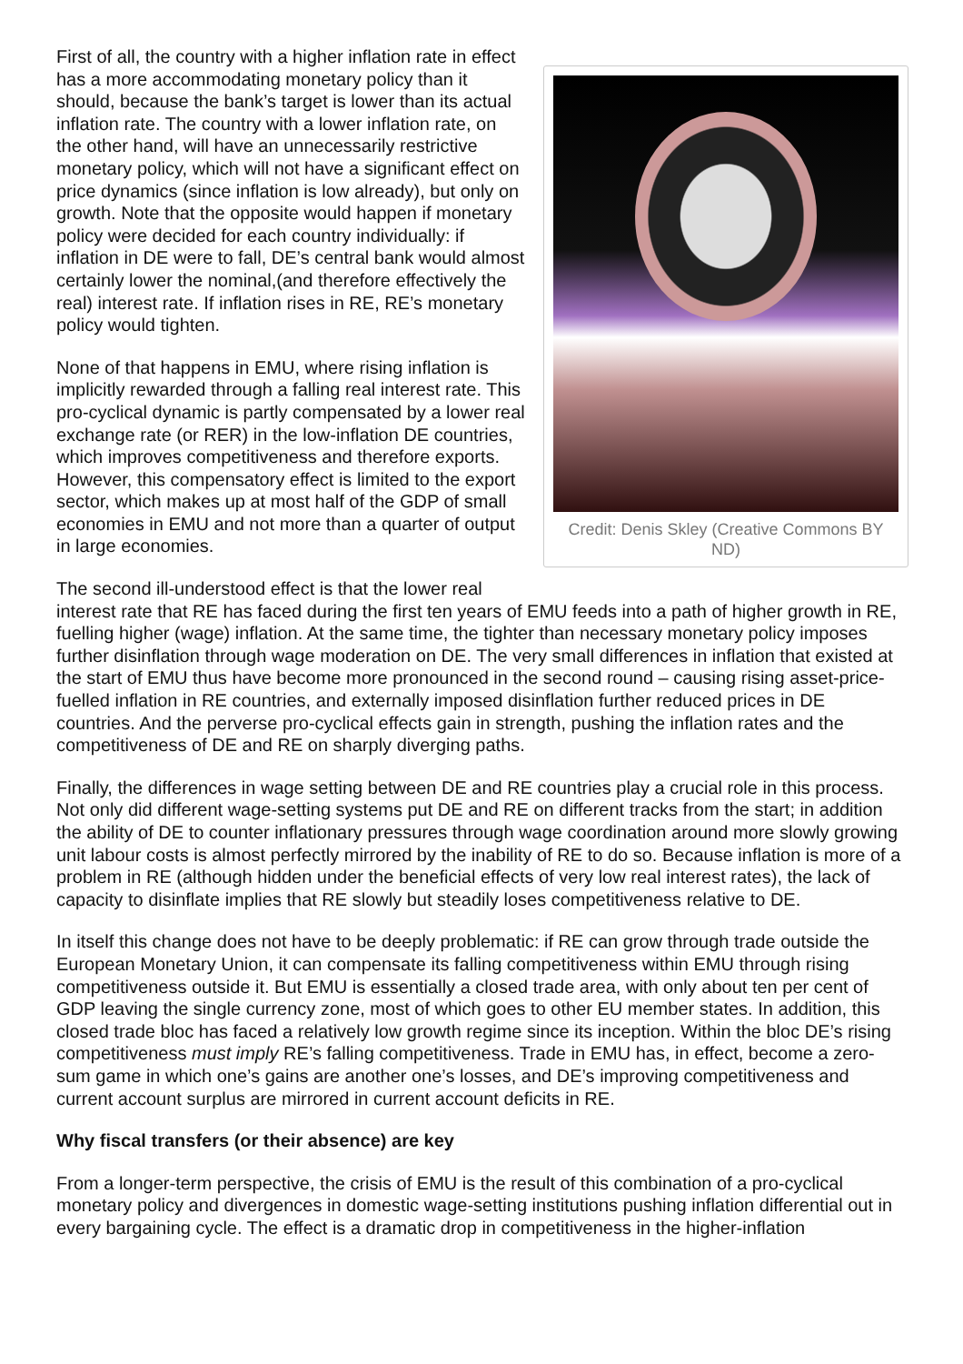Credit: Denis Skley (Creative Commons BY ND)
First of all, the country with a higher inflation rate in effect has a more accommodating monetary policy than it should, because the bank’s target is lower than its actual inflation rate. The country with a lower inflation rate, on the other hand, will have an unnecessarily restrictive monetary policy, which will not have a significant effect on price dynamics (since inflation is low already), but only on growth. Note that the opposite would happen if monetary policy were decided for each country individually: if inflation in DE were to fall, DE’s central bank would almost certainly lower the nominal,(and therefore effectively the real) interest rate. If inflation rises in RE, RE’s monetary policy would tighten.
None of that happens in EMU, where rising inflation is implicitly rewarded through a falling real interest rate. This pro-cyclical dynamic is partly compensated by a lower real exchange rate (or RER) in the low-inflation DE countries, which improves competitiveness and therefore exports. However, this compensatory effect is limited to the export sector, which makes up at most half of the GDP of small economies in EMU and not more than a quarter of output in large economies.
The second ill-understood effect is that the lower real interest rate that RE has faced during the first ten years of EMU feeds into a path of higher growth in RE, fuelling higher (wage) inflation. At the same time, the tighter than necessary monetary policy imposes further disinflation through wage moderation on DE. The very small differences in inflation that existed at the start of EMU thus have become more pronounced in the second round – causing rising asset-price-fuelled inflation in RE countries, and externally imposed disinflation further reduced prices in DE countries. And the perverse pro-cyclical effects gain in strength, pushing the inflation rates and the competitiveness of DE and RE on sharply diverging paths.
Finally, the differences in wage setting between DE and RE countries play a crucial role in this process. Not only did different wage-setting systems put DE and RE on different tracks from the start; in addition the ability of DE to counter inflationary pressures through wage coordination around more slowly growing unit labour costs is almost perfectly mirrored by the inability of RE to do so. Because inflation is more of a problem in RE (although hidden under the beneficial effects of very low real interest rates), the lack of capacity to disinflate implies that RE slowly but steadily loses competitiveness relative to DE.
In itself this change does not have to be deeply problematic: if RE can grow through trade outside the European Monetary Union, it can compensate its falling competitiveness within EMU through rising competitiveness outside it. But EMU is essentially a closed trade area, with only about ten per cent of GDP leaving the single currency zone, most of which goes to other EU member states. In addition, this closed trade bloc has faced a relatively low growth regime since its inception. Within the bloc DE’s rising competitiveness must imply RE’s falling competitiveness. Trade in EMU has, in effect, become a zero-sum game in which one’s gains are another one’s losses, and DE’s improving competitiveness and current account surplus are mirrored in current account deficits in RE.
Why fiscal transfers (or their absence) are key
From a longer-term perspective, the crisis of EMU is the result of this combination of a pro-cyclical monetary policy and divergences in domestic wage-setting institutions pushing inflation differential out in every bargaining cycle. The effect is a dramatic drop in competitiveness in the higher-inflation